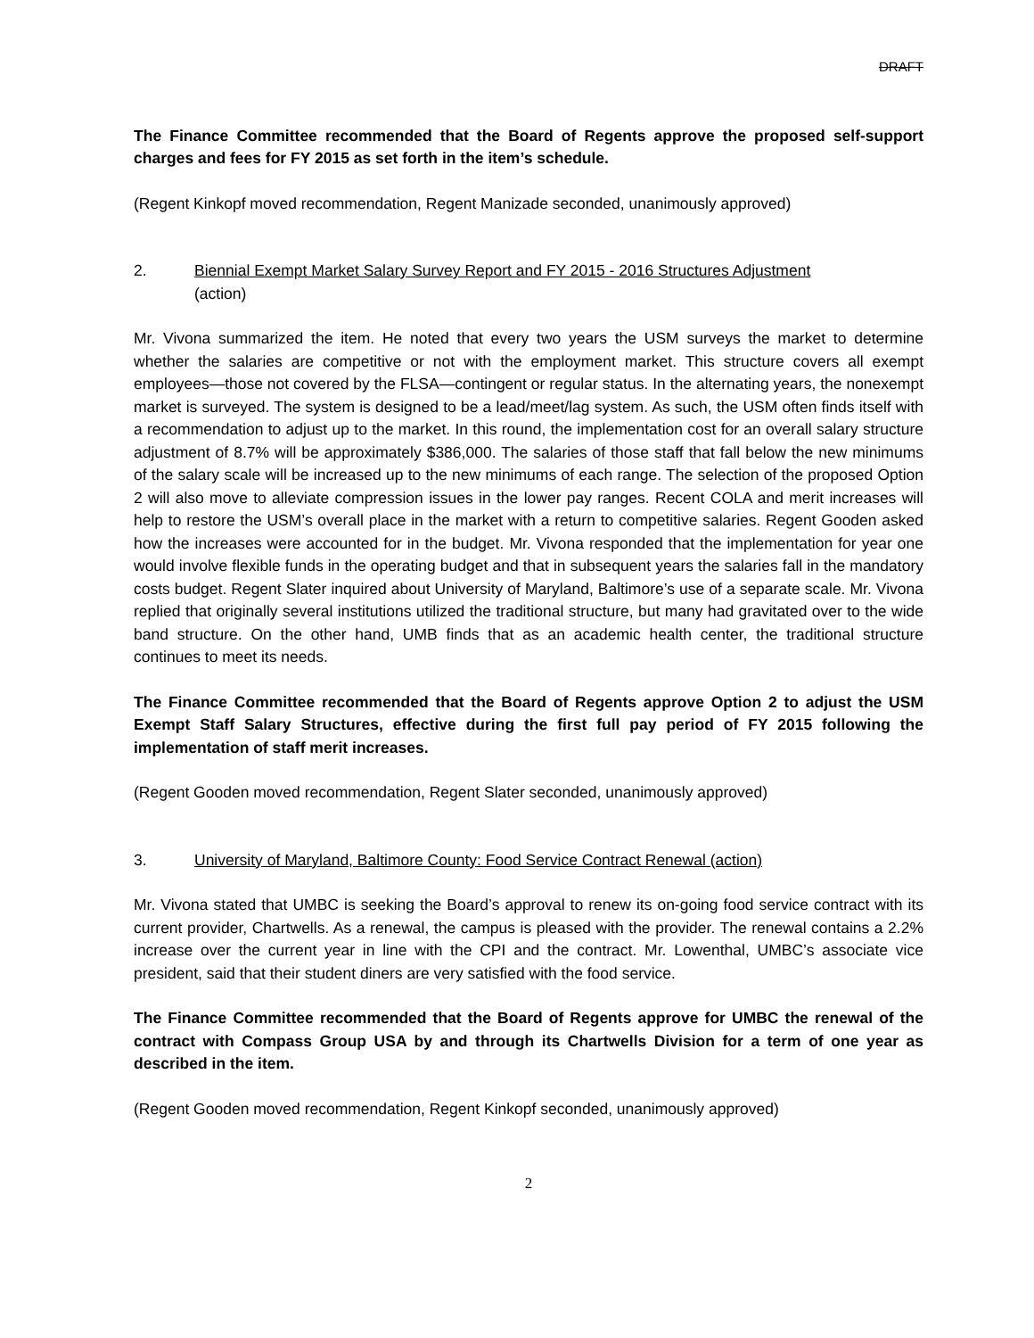DRAFT
The Finance Committee recommended that the Board of Regents approve the proposed self-support charges and fees for FY 2015 as set forth in the item’s schedule.
(Regent Kinkopf moved recommendation, Regent Manizade seconded, unanimously approved)
2. Biennial Exempt Market Salary Survey Report and FY 2015 - 2016 Structures Adjustment
(action)
Mr. Vivona summarized the item. He noted that every two years the USM surveys the market to determine whether the salaries are competitive or not with the employment market. This structure covers all exempt employees—those not covered by the FLSA—contingent or regular status. In the alternating years, the nonexempt market is surveyed. The system is designed to be a lead/meet/lag system. As such, the USM often finds itself with a recommendation to adjust up to the market. In this round, the implementation cost for an overall salary structure adjustment of 8.7% will be approximately $386,000. The salaries of those staff that fall below the new minimums of the salary scale will be increased up to the new minimums of each range. The selection of the proposed Option 2 will also move to alleviate compression issues in the lower pay ranges. Recent COLA and merit increases will help to restore the USM’s overall place in the market with a return to competitive salaries. Regent Gooden asked how the increases were accounted for in the budget. Mr. Vivona responded that the implementation for year one would involve flexible funds in the operating budget and that in subsequent years the salaries fall in the mandatory costs budget. Regent Slater inquired about University of Maryland, Baltimore’s use of a separate scale. Mr. Vivona replied that originally several institutions utilized the traditional structure, but many had gravitated over to the wide band structure. On the other hand, UMB finds that as an academic health center, the traditional structure continues to meet its needs.
The Finance Committee recommended that the Board of Regents approve Option 2 to adjust the USM Exempt Staff Salary Structures, effective during the first full pay period of FY 2015 following the implementation of staff merit increases.
(Regent Gooden moved recommendation, Regent Slater seconded, unanimously approved)
3. University of Maryland, Baltimore County: Food Service Contract Renewal (action)
Mr. Vivona stated that UMBC is seeking the Board’s approval to renew its on-going food service contract with its current provider, Chartwells. As a renewal, the campus is pleased with the provider. The renewal contains a 2.2% increase over the current year in line with the CPI and the contract. Mr. Lowenthal, UMBC’s associate vice president, said that their student diners are very satisfied with the food service.
The Finance Committee recommended that the Board of Regents approve for UMBC the renewal of the contract with Compass Group USA by and through its Chartwells Division for a term of one year as described in the item.
(Regent Gooden moved recommendation, Regent Kinkopf seconded, unanimously approved)
2